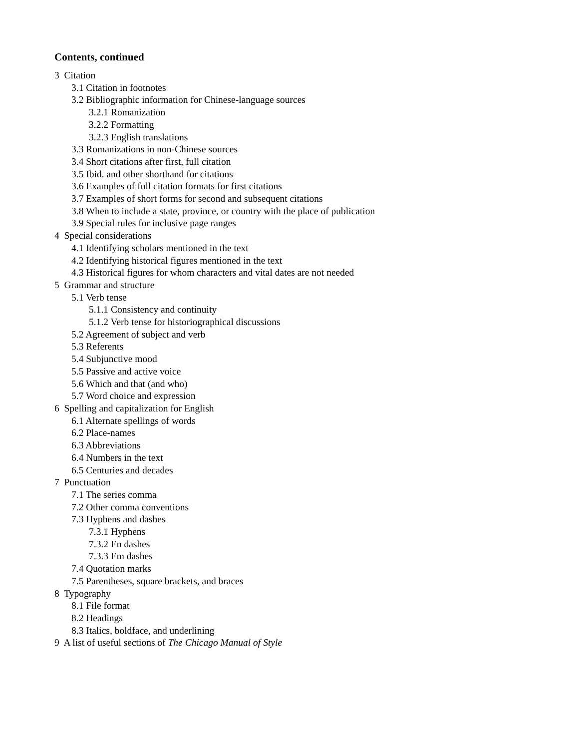Contents, continued
3 Citation
3.1 Citation in footnotes
3.2 Bibliographic information for Chinese-language sources
3.2.1 Romanization
3.2.2 Formatting
3.2.3 English translations
3.3 Romanizations in non-Chinese sources
3.4 Short citations after first, full citation
3.5 Ibid. and other shorthand for citations
3.6 Examples of full citation formats for first citations
3.7 Examples of short forms for second and subsequent citations
3.8 When to include a state, province, or country with the place of publication
3.9 Special rules for inclusive page ranges
4 Special considerations
4.1 Identifying scholars mentioned in the text
4.2 Identifying historical figures mentioned in the text
4.3 Historical figures for whom characters and vital dates are not needed
5 Grammar and structure
5.1 Verb tense
5.1.1 Consistency and continuity
5.1.2 Verb tense for historiographical discussions
5.2 Agreement of subject and verb
5.3 Referents
5.4 Subjunctive mood
5.5 Passive and active voice
5.6 Which and that (and who)
5.7 Word choice and expression
6 Spelling and capitalization for English
6.1 Alternate spellings of words
6.2 Place-names
6.3 Abbreviations
6.4 Numbers in the text
6.5 Centuries and decades
7 Punctuation
7.1 The series comma
7.2 Other comma conventions
7.3 Hyphens and dashes
7.3.1 Hyphens
7.3.2 En dashes
7.3.3 Em dashes
7.4 Quotation marks
7.5 Parentheses, square brackets, and braces
8 Typography
8.1 File format
8.2 Headings
8.3 Italics, boldface, and underlining
9 A list of useful sections of The Chicago Manual of Style